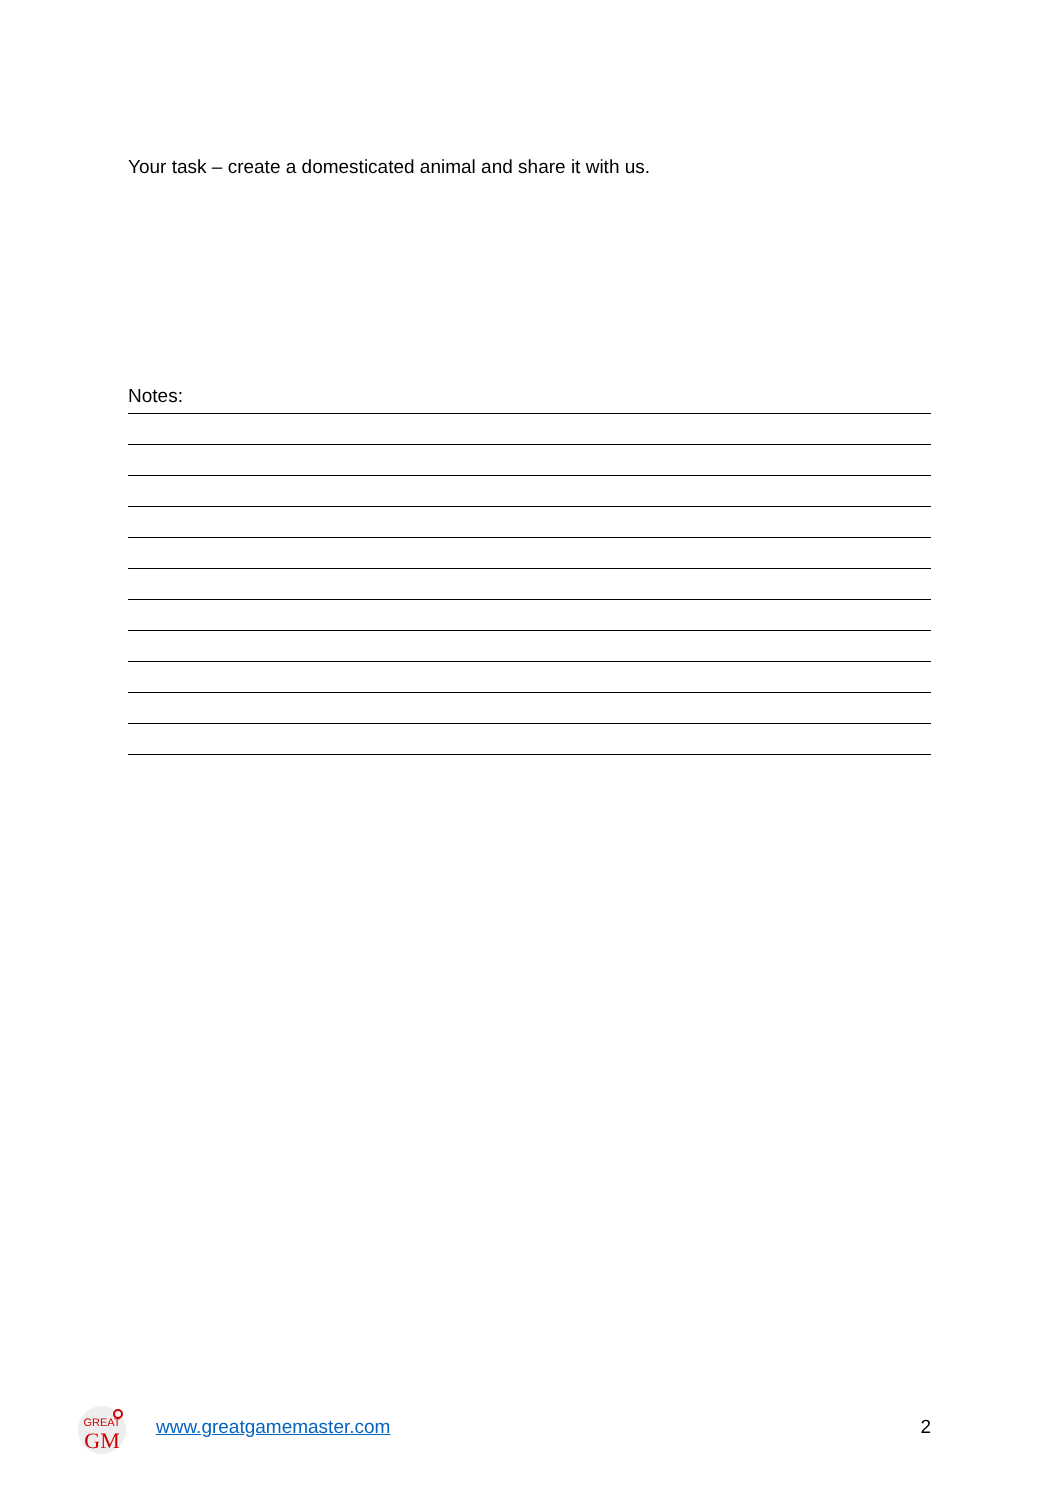Your task – create a domesticated animal and share it with us.
Notes:
GREAT
GM
www.greatgamemaster.com 2